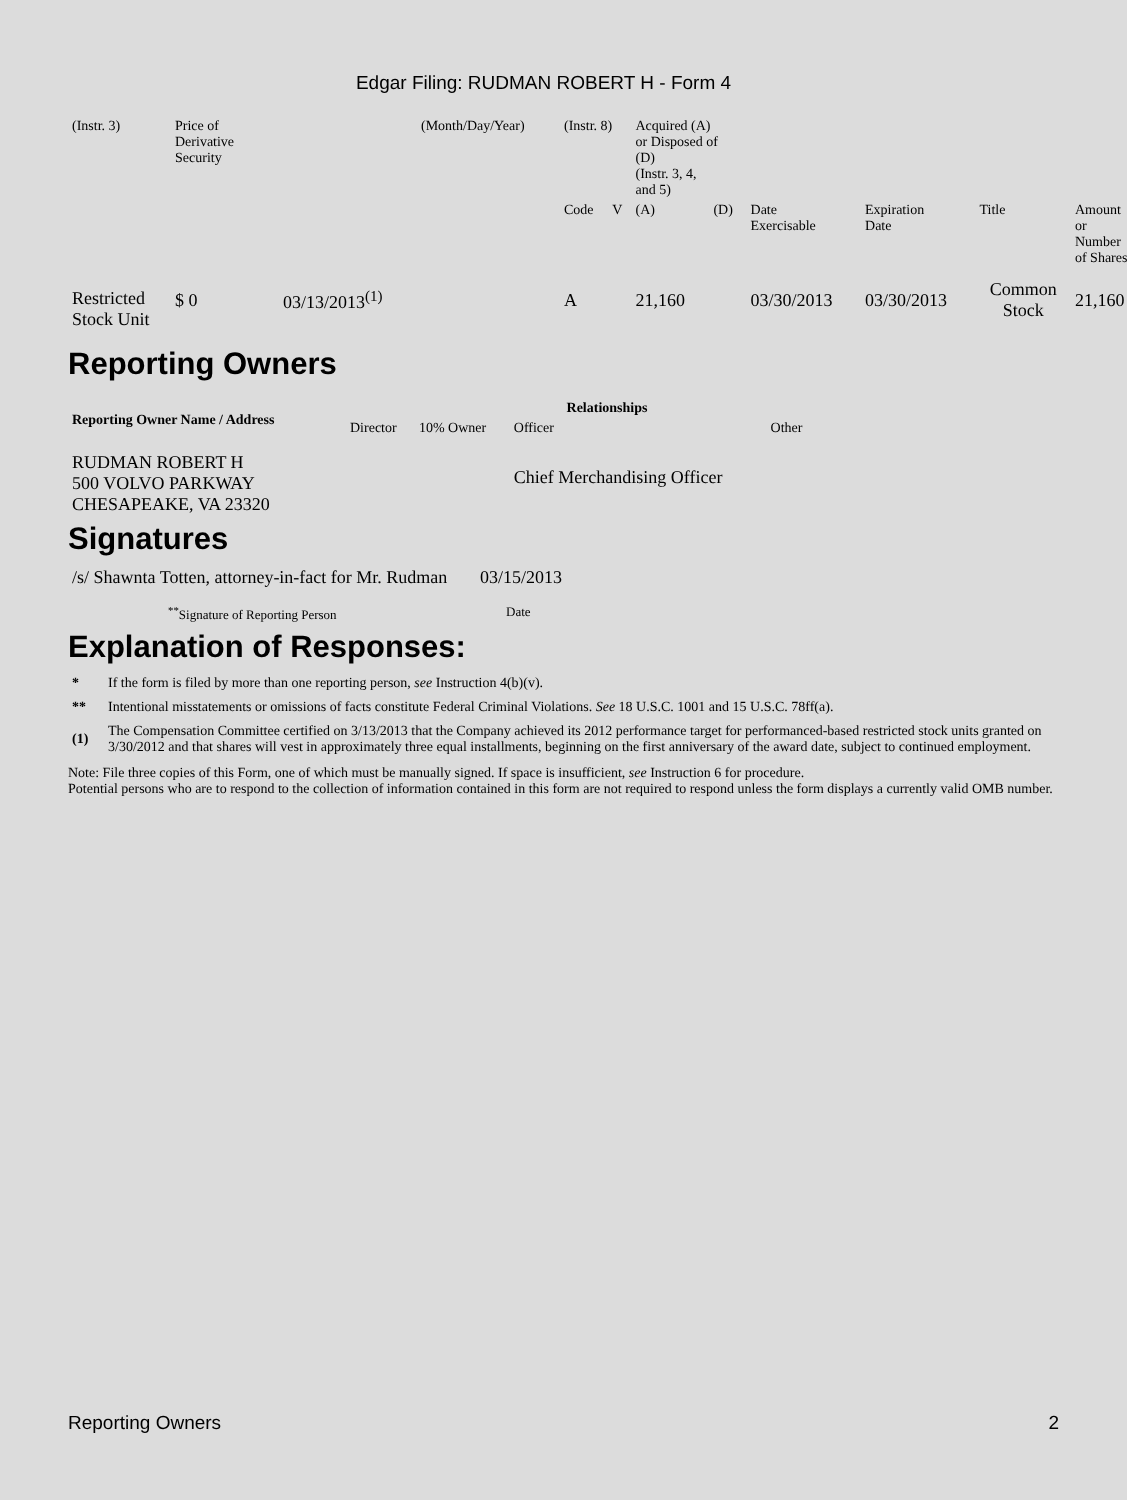Edgar Filing: RUDMAN ROBERT H - Form 4
| (Instr. 3) | Price of Derivative Security | | (Month/Day/Year) | (Instr. 8) | | Acquired (A) or Disposed of (D) (Instr. 3, 4, and 5) | | | | | |
| | | | | Code | V | (A) | (D) | Date Exercisable | Expiration Date | Title | Amount or Number of Shares |
| Restricted Stock Unit | $ 0 | 03/13/2013<sup>(1)</sup> | | A | | 21,160 | | 03/30/2013 | 03/30/2013 | Common Stock | 21,160 |
Reporting Owners
| Reporting Owner Name / Address | Relationships | | | |
| --- | --- | --- | --- | --- |
| | Director | 10% Owner | Officer | Other |
| RUDMAN ROBERT H 500 VOLVO PARKWAY CHESAPEAKE, VA 23320 | | | Chief Merchandising Officer | |
Signatures
| /s/ Shawnta Totten, attorney-in-fact for Mr. Rudman | 03/15/2013 |
| <sup>**</sup> Signature of Reporting Person | Date |
Explanation of Responses:
| * | If the form is filed by more than one reporting person, see Instruction 4(b)(v). |
| ** | Intentional misstatements or omissions of facts constitute Federal Criminal Violations. See 18 U.S.C. 1001 and 15 U.S.C. 78ff(a). |
| (1) | The Compensation Committee certified on 3/13/2013 that the Company achieved its 2012 performance target for performanced-based restricted stock units granted on 3/30/2012 and that shares will vest in approximately three equal installments, beginning on the first anniversary of the award date, subject to continued employment. |
Note: File three copies of this Form, one of which must be manually signed. If space is insufficient, see Instruction 6 for procedure.
Potential persons who are to respond to the collection of information contained in this form are not required to respond unless the form displays a currently valid OMB number.
Reporting Owners 2